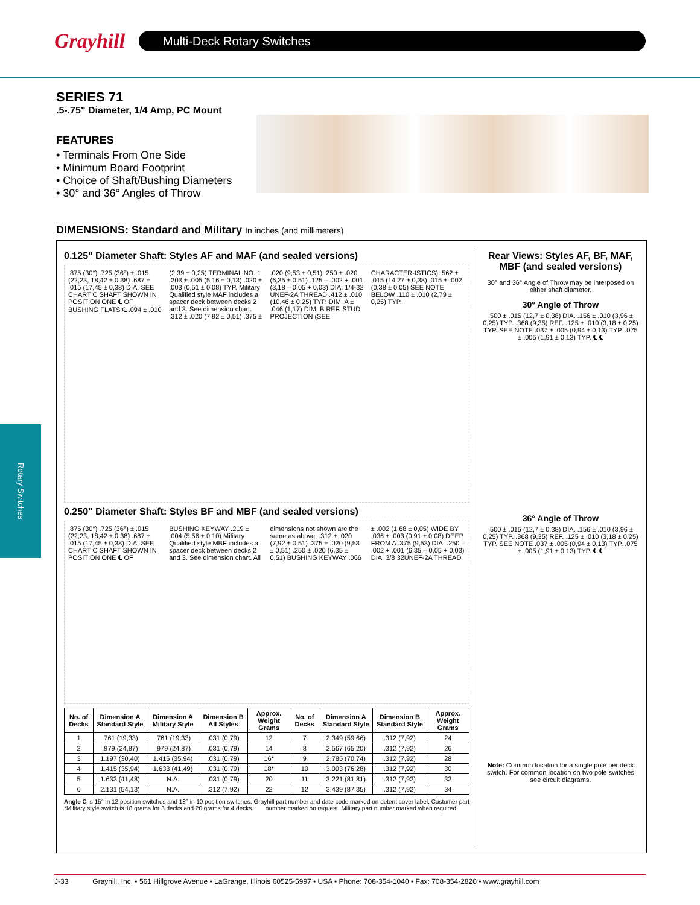Grayhill
Multi-Deck Rotary Switches
Rotary Switches
SERIES 71
.5-.75" Diameter, 1/4 Amp, PC Mount
FEATURES
• Terminals From One Side
• Minimum Board Footprint
• Choice of Shaft/Bushing Diameters
• 30° and 36° Angles of Throw
DIMENSIONS: Standard and Military In inches (and millimeters)
0.125" Diameter Shaft: Styles AF and MAF (and sealed versions)
.875 (30°) .725 (36°) ± .015 (22,23, 18,42 ± 0,38) .687 ± .015 (17,45 ± 0,38) DIA. SEE CHART C SHAFT SHOWN IN POSITION ONE ℄ OF BUSHING FLATS ℄ .094 ± .010 (2,39 ± 0,25) TERMINAL NO. 1 .203 ± .005 (5,16 ± 0,13) .020 ± .003 (0,51 ± 0,08) TYP. Military Qualified style MAF includes a spacer deck between decks 2 and 3. See dimension chart. .312 ± .020 (7,92 ± 0,51) .375 ± .020 (9,53 ± 0,51) .250 ± .020 (6,35 ± 0,51) .125 – .002 + .001 (3,18 – 0,05 + 0,03) DIA. 1/4-32 UNEF-2A THREAD .412 ± .010 (10,46 ± 0,25) TYP. DIM. A ± .046 (1,17) DIM. B REF. STUD PROJECTION (SEE CHARACTER-ISTICS) .562 ± .015 (14,27 ± 0,38) .015 ± .002 (0,38 ± 0,05) SEE NOTE BELOW .110 ± .010 (2,79 ± 0,25) TYP.
0.250" Diameter Shaft: Styles BF and MBF (and sealed versions)
.875 (30°) .725 (36°) ± .015 (22,23, 18,42 ± 0,38) .687 ± .015 (17,45 ± 0,38) DIA. SEE CHART C SHAFT SHOWN IN POSITION ONE ℄ OF BUSHING KEYWAY .219 ± .004 (5,56 ± 0,10) Military Qualified style MBF includes a spacer deck between decks 2 and 3. See dimension chart. All dimensions not shown are the same as above. .312 ± .020 (7,92 ± 0,51) .375 ± .020 (9,53 ± 0,51) .250 ± .020 (6,35 ± 0,51) BUSHING KEYWAY .066 ± .002 (1,68 ± 0,05) WIDE BY .036 ± .003 (0,91 ± 0,08) DEEP FROM A .375 (9,53) DIA. .250 – .002 + .001 (6,35 – 0,05 + 0,03) DIA. 3/8 32UNEF-2A THREAD
| No. of Decks | Dimension A Standard Style | Dimension A Military Style | Dimension B All Styles | Approx. Weight Grams | No. of Decks | Dimension A Standard Style | Dimension B Standard Style | Approx. Weight Grams |
| --- | --- | --- | --- | --- | --- | --- | --- | --- |
| 1 | .761 (19,33) | .761 (19,33) | .031 (0,79) | 12 | 7 | 2.349 (59,66) | .312 (7,92) | 24 |
| 2 | .979 (24,87) | .979 (24,87) | .031 (0,79) | 14 | 8 | 2.567 (65,20) | .312 (7,92) | 26 |
| 3 | 1.197 (30,40) | 1.415 (35,94) | .031 (0,79) | 16* | 9 | 2.785 (70,74) | .312 (7,92) | 28 |
| 4 | 1.415 (35,94) | 1.633 (41,49) | .031 (0,79) | 18* | 10 | 3.003 (76,28) | .312 (7,92) | 30 |
| 5 | 1.633 (41,48) | N.A. | .031 (0,79) | 20 | 11 | 3.221 (81,81) | .312 (7,92) | 32 |
| 6 | 2.131 (54,13) | N.A. | .312 (7,92) | 22 | 12 | 3.439 (87,35) | .312 (7,92) | 34 |
Angle C is 15° in 12 position switches and 18° in 10 position switches.
*Military style switch is 18 grams for 3 decks and 20 grams for 4 decks.
Grayhill part number and date code marked on detent cover label. Customer part
number marked on request. Military part number marked when required.
Rear Views: Styles AF, BF, MAF, MBF (and sealed versions)
30° and 36° Angle of Throw may be interposed on either shaft diameter.
30° Angle of Throw
.500 ± .015 (12,7 ± 0,38) DIA. .156 ± .010 (3,96 ± 0,25) TYP. .368 (9,35) REF. .125 ± .010 (3,18 ± 0,25) TYP. SEE NOTE .037 ± .005 (0,94 ± 0,13) TYP. .075 ± .005 (1,91 ± 0,13) TYP. ℄ ℄
36° Angle of Throw
.500 ± .015 (12,7 ± 0,38) DIA. .156 ± .010 (3,96 ± 0,25) TYP. .368 (9,35) REF. .125 ± .010 (3,18 ± 0,25) TYP. SEE NOTE .037 ± .005 (0,94 ± 0,13) TYP. .075 ± .005 (1,91 ± 0,13) TYP. ℄ ℄
Note: Common location for a single pole per deck switch. For common location on two pole switches see circuit diagrams.
J-33 Grayhill, Inc. • 561 Hillgrove Avenue • LaGrange, Illinois 60525-5997 • USA • Phone: 708-354-1040 • Fax: 708-354-2820 • www.grayhill.com